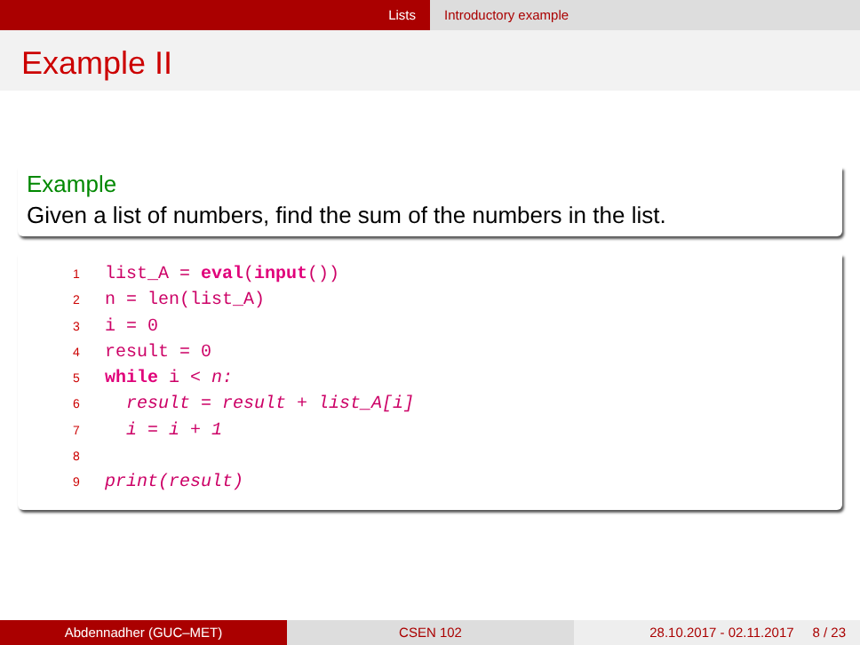Lists Introductory example
Example II
Example
Given a list of numbers, find the sum of the numbers in the list.
1 list_A = eval(input())
2 n = len(list_A)
3 i = 0
4 result = 0
5 while i < n:
6 result = result + list_A[i]
7 i = i + 1
8
9 print(result)
Abdennadher (GUC–MET) CSEN 102 28.10.2017 - 02.11.2017 8 / 23